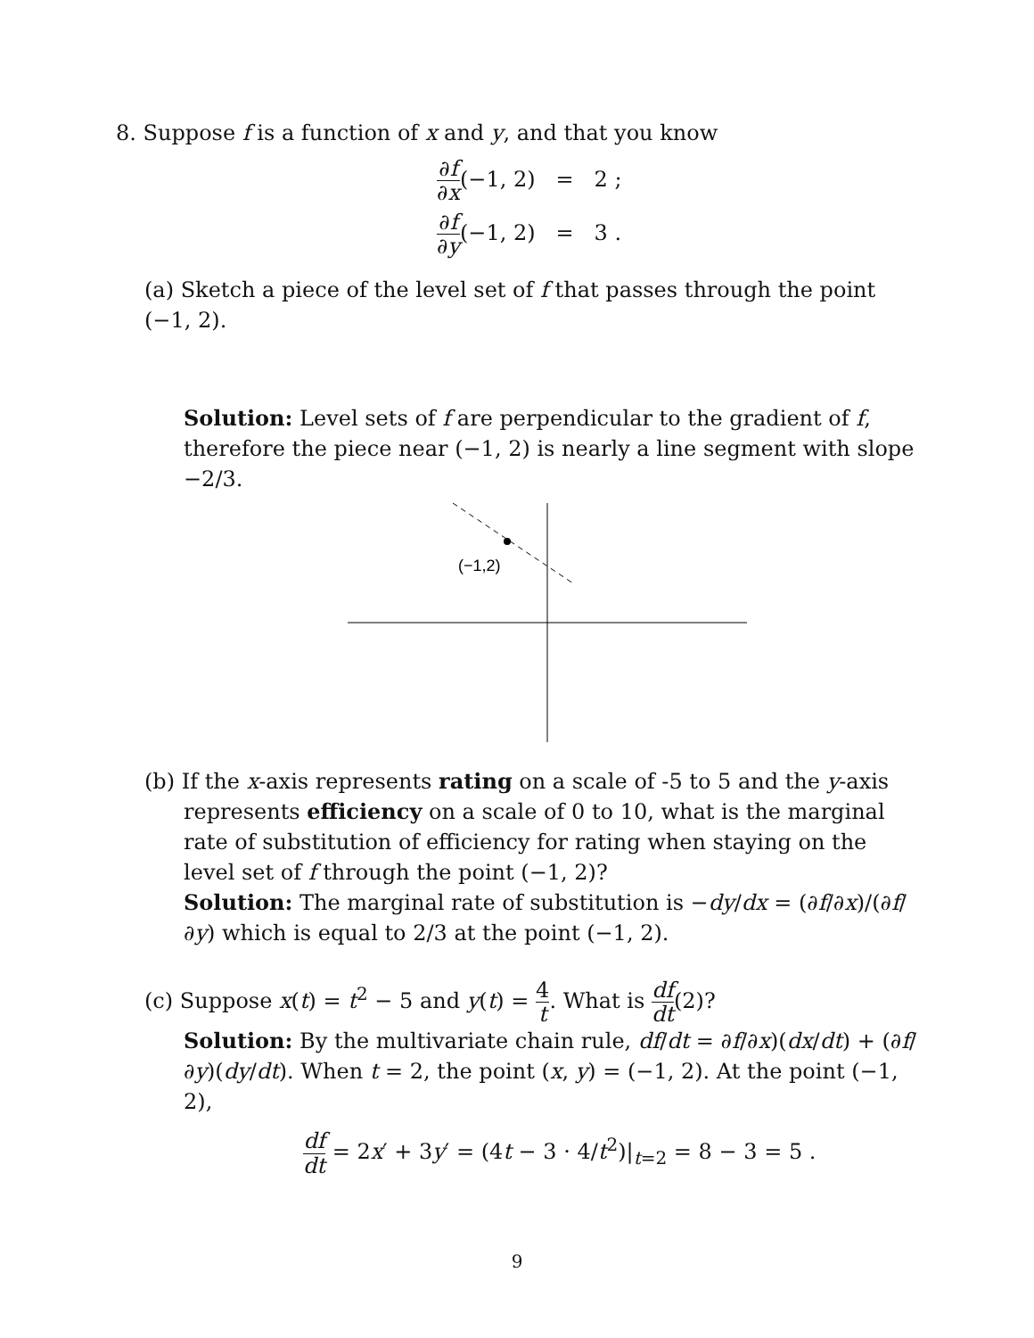8. Suppose f is a function of x and y, and that you know
∂f ∂x(−1, 2) = 2 ;
∂f ∂y(−1, 2) = 3 .
(a) Sketch a piece of the level set of f that passes through the point (−1, 2).
Solution: Level sets of f are perpendicular to the gradient of f, therefore the piece near (−1, 2) is nearly a line segment with slope −2/3.
(−1,2)
(b) If the x-axis represents rating on a scale of -5 to 5 and the y-axis represents efficiency on a scale of 0 to 10, what is the marginal rate of substitution of efficiency for rating when staying on the level set of f through the point (−1, 2)?
Solution: The marginal rate of substitution is −dy/dx = (∂f/∂x)/(∂f/∂y) which is equal to 2/3 at the point (−1, 2).
(c) Suppose x(t) = t<sup>2</sup> − 5 and y(t) = 4 t. What is df dt(2)?
Solution: By the multivariate chain rule, df/dt = ∂f/∂x)(dx/dt) + (∂f/∂y)(dy/dt). When t = 2, the point (x, y) = (−1, 2). At the point (−1, 2),
df dt = 2x′ + 3y′ = (4t − 3 · 4/t<sup>2</sup>)|<sub>t=2</sub> = 8 − 3 = 5 .
9